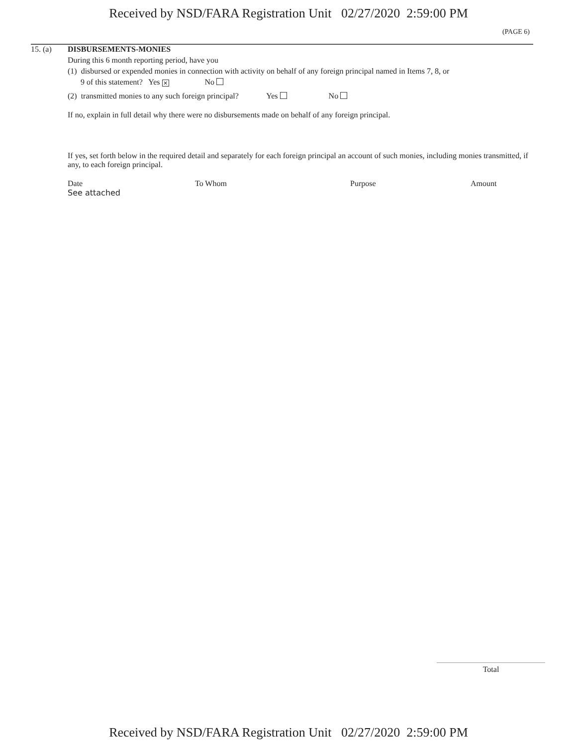Received by NSD/FARA Registration Unit 02/27/2020 2:59:00 PM
(PAGE 6)
15. (a) DISBURSEMENTS-MONIES
During this 6 month reporting period, have you
(1) disbursed or expended monies in connection with activity on behalf of any foreign principal named in Items 7, 8, or
9 of this statement? Yes ✕ No
(2) transmitted monies to any such foreign principal? Yes No
If no, explain in full detail why there were no disbursements made on behalf of any foreign principal.
If yes, set forth below in the required detail and separately for each foreign principal an account of such monies, including monies transmitted, if any, to each foreign principal.
Date To Whom Purpose Amount
See attached
Total
Received by NSD/FARA Registration Unit 02/27/2020 2:59:00 PM